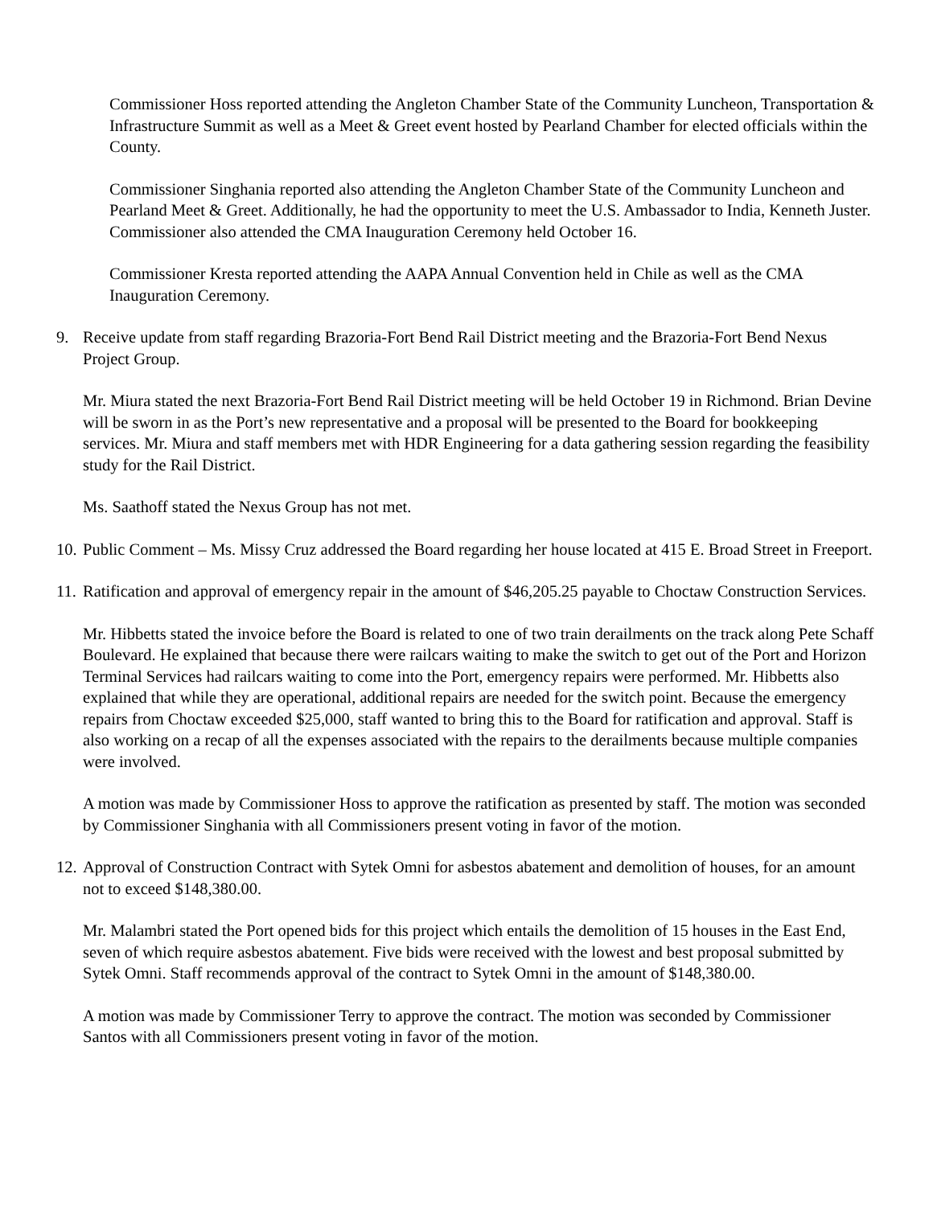Commissioner Hoss reported attending the Angleton Chamber State of the Community Luncheon, Transportation & Infrastructure Summit as well as a Meet & Greet event hosted by Pearland Chamber for elected officials within the County.
Commissioner Singhania reported also attending the Angleton Chamber State of the Community Luncheon and Pearland Meet & Greet. Additionally, he had the opportunity to meet the U.S. Ambassador to India, Kenneth Juster. Commissioner also attended the CMA Inauguration Ceremony held October 16.
Commissioner Kresta reported attending the AAPA Annual Convention held in Chile as well as the CMA Inauguration Ceremony.
9. Receive update from staff regarding Brazoria-Fort Bend Rail District meeting and the Brazoria-Fort Bend Nexus Project Group.
Mr. Miura stated the next Brazoria-Fort Bend Rail District meeting will be held October 19 in Richmond. Brian Devine will be sworn in as the Port’s new representative and a proposal will be presented to the Board for bookkeeping services. Mr. Miura and staff members met with HDR Engineering for a data gathering session regarding the feasibility study for the Rail District.
Ms. Saathoff stated the Nexus Group has not met.
10. Public Comment – Ms. Missy Cruz addressed the Board regarding her house located at 415 E. Broad Street in Freeport.
11. Ratification and approval of emergency repair in the amount of $46,205.25 payable to Choctaw Construction Services.
Mr. Hibbetts stated the invoice before the Board is related to one of two train derailments on the track along Pete Schaff Boulevard. He explained that because there were railcars waiting to make the switch to get out of the Port and Horizon Terminal Services had railcars waiting to come into the Port, emergency repairs were performed. Mr. Hibbetts also explained that while they are operational, additional repairs are needed for the switch point. Because the emergency repairs from Choctaw exceeded $25,000, staff wanted to bring this to the Board for ratification and approval. Staff is also working on a recap of all the expenses associated with the repairs to the derailments because multiple companies were involved.
A motion was made by Commissioner Hoss to approve the ratification as presented by staff. The motion was seconded by Commissioner Singhania with all Commissioners present voting in favor of the motion.
12. Approval of Construction Contract with Sytek Omni for asbestos abatement and demolition of houses, for an amount not to exceed $148,380.00.
Mr. Malambri stated the Port opened bids for this project which entails the demolition of 15 houses in the East End, seven of which require asbestos abatement. Five bids were received with the lowest and best proposal submitted by Sytek Omni. Staff recommends approval of the contract to Sytek Omni in the amount of $148,380.00.
A motion was made by Commissioner Terry to approve the contract. The motion was seconded by Commissioner Santos with all Commissioners present voting in favor of the motion.